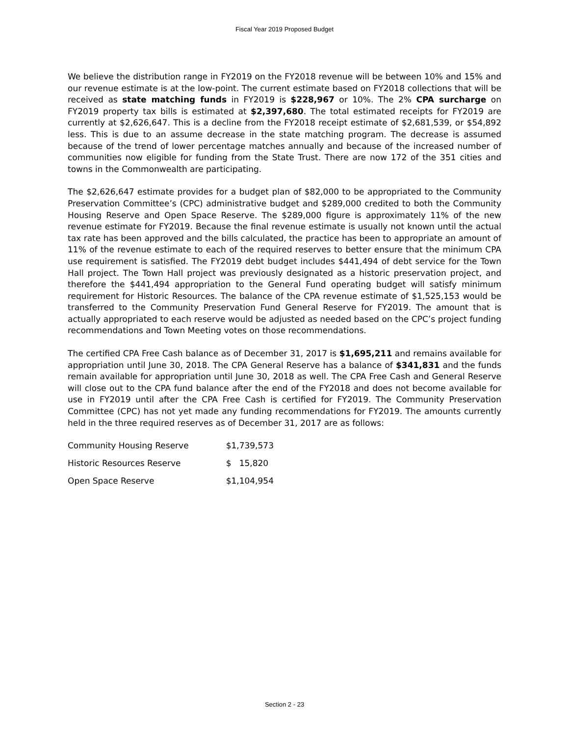Fiscal Year 2019 Proposed Budget
We believe the distribution range in FY2019 on the FY2018 revenue will be between 10% and 15% and our revenue estimate is at the low-point. The current estimate based on FY2018 collections that will be received as state matching funds in FY2019 is $228,967 or 10%. The 2% CPA surcharge on FY2019 property tax bills is estimated at $2,397,680. The total estimated receipts for FY2019 are currently at $2,626,647. This is a decline from the FY2018 receipt estimate of $2,681,539, or $54,892 less. This is due to an assume decrease in the state matching program. The decrease is assumed because of the trend of lower percentage matches annually and because of the increased number of communities now eligible for funding from the State Trust. There are now 172 of the 351 cities and towns in the Commonwealth are participating.
The $2,626,647 estimate provides for a budget plan of $82,000 to be appropriated to the Community Preservation Committee’s (CPC) administrative budget and $289,000 credited to both the Community Housing Reserve and Open Space Reserve. The $289,000 figure is approximately 11% of the new revenue estimate for FY2019. Because the final revenue estimate is usually not known until the actual tax rate has been approved and the bills calculated, the practice has been to appropriate an amount of 11% of the revenue estimate to each of the required reserves to better ensure that the minimum CPA use requirement is satisfied. The FY2019 debt budget includes $441,494 of debt service for the Town Hall project. The Town Hall project was previously designated as a historic preservation project, and therefore the $441,494 appropriation to the General Fund operating budget will satisfy minimum requirement for Historic Resources. The balance of the CPA revenue estimate of $1,525,153 would be transferred to the Community Preservation Fund General Reserve for FY2019. The amount that is actually appropriated to each reserve would be adjusted as needed based on the CPC’s project funding recommendations and Town Meeting votes on those recommendations.
The certified CPA Free Cash balance as of December 31, 2017 is $1,695,211 and remains available for appropriation until June 30, 2018. The CPA General Reserve has a balance of $341,831 and the funds remain available for appropriation until June 30, 2018 as well. The CPA Free Cash and General Reserve will close out to the CPA fund balance after the end of the FY2018 and does not become available for use in FY2019 until after the CPA Free Cash is certified for FY2019. The Community Preservation Committee (CPC) has not yet made any funding recommendations for FY2019. The amounts currently held in the three required reserves as of December 31, 2017 are as follows:
| Community Housing Reserve | $1,739,573 |
| Historic Resources Reserve | $ 15,820 |
| Open Space Reserve | $1,104,954 |
Section 2 - 23